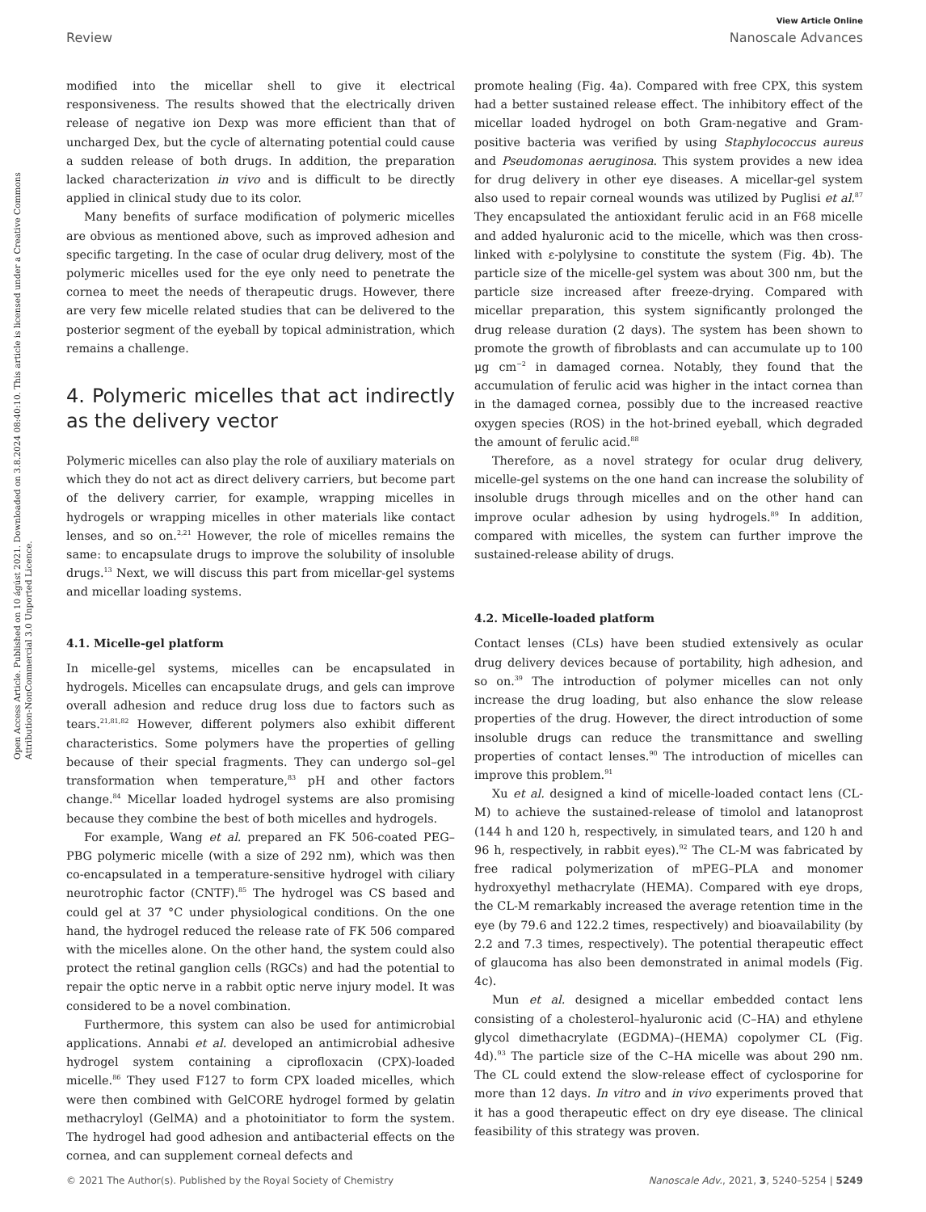Open Access Article. Published on 10 ágúst 2021. Downloaded on 3.8.2024 08:40:10. This article is licensed under a Creative Commons Attribution-NonCommercial 3.0 Unported Licence.
View Article Online
Review Nanoscale Advances
modified into the micellar shell to give it electrical responsiveness. The results showed that the electrically driven release of negative ion Dexp was more efficient than that of uncharged Dex, but the cycle of alternating potential could cause a sudden release of both drugs. In addition, the preparation lacked characterization in vivo and is difficult to be directly applied in clinical study due to its color.
Many benefits of surface modification of polymeric micelles are obvious as mentioned above, such as improved adhesion and specific targeting. In the case of ocular drug delivery, most of the polymeric micelles used for the eye only need to penetrate the cornea to meet the needs of therapeutic drugs. However, there are very few micelle related studies that can be delivered to the posterior segment of the eyeball by topical administration, which remains a challenge.
4. Polymeric micelles that act indirectly as the delivery vector
Polymeric micelles can also play the role of auxiliary materials on which they do not act as direct delivery carriers, but become part of the delivery carrier, for example, wrapping micelles in hydrogels or wrapping micelles in other materials like contact lenses, and so on.<sup>2,21</sup> However, the role of micelles remains the same: to encapsulate drugs to improve the solubility of insoluble drugs.<sup>13</sup> Next, we will discuss this part from micellar-gel systems and micellar loading systems.
4.1. Micelle-gel platform
In micelle-gel systems, micelles can be encapsulated in hydrogels. Micelles can encapsulate drugs, and gels can improve overall adhesion and reduce drug loss due to factors such as tears.<sup>21,81,82</sup> However, different polymers also exhibit different characteristics. Some polymers have the properties of gelling because of their special fragments. They can undergo sol–gel transformation when temperature,<sup>83</sup> pH and other factors change.<sup>84</sup> Micellar loaded hydrogel systems are also promising because they combine the best of both micelles and hydrogels.
For example, Wang et al. prepared an FK 506-coated PEG–PBG polymeric micelle (with a size of 292 nm), which was then co-encapsulated in a temperature-sensitive hydrogel with ciliary neurotrophic factor (CNTF).<sup>85</sup> The hydrogel was CS based and could gel at 37 °C under physiological conditions. On the one hand, the hydrogel reduced the release rate of FK 506 compared with the micelles alone. On the other hand, the system could also protect the retinal ganglion cells (RGCs) and had the potential to repair the optic nerve in a rabbit optic nerve injury model. It was considered to be a novel combination.
Furthermore, this system can also be used for antimicrobial applications. Annabi et al. developed an antimicrobial adhesive hydrogel system containing a ciprofloxacin (CPX)-loaded micelle.<sup>86</sup> They used F127 to form CPX loaded micelles, which were then combined with GelCORE hydrogel formed by gelatin methacryloyl (GelMA) and a photoinitiator to form the system. The hydrogel had good adhesion and antibacterial effects on the cornea, and can supplement corneal defects and
promote healing (Fig. 4a). Compared with free CPX, this system had a better sustained release effect. The inhibitory effect of the micellar loaded hydrogel on both Gram-negative and Gram-positive bacteria was verified by using Staphylococcus aureus and Pseudomonas aeruginosa. This system provides a new idea for drug delivery in other eye diseases. A micellar-gel system also used to repair corneal wounds was utilized by Puglisi et al.<sup>87</sup> They encapsulated the antioxidant ferulic acid in an F68 micelle and added hyaluronic acid to the micelle, which was then cross-linked with ε-polylysine to constitute the system (Fig. 4b). The particle size of the micelle-gel system was about 300 nm, but the particle size increased after freeze-drying. Compared with micellar preparation, this system significantly prolonged the drug release duration (2 days). The system has been shown to promote the growth of fibroblasts and can accumulate up to 100 μg cm<sup>−2</sup> in damaged cornea. Notably, they found that the accumulation of ferulic acid was higher in the intact cornea than in the damaged cornea, possibly due to the increased reactive oxygen species (ROS) in the hot-brined eyeball, which degraded the amount of ferulic acid.<sup>88</sup>
Therefore, as a novel strategy for ocular drug delivery, micelle-gel systems on the one hand can increase the solubility of insoluble drugs through micelles and on the other hand can improve ocular adhesion by using hydrogels.<sup>89</sup> In addition, compared with micelles, the system can further improve the sustained-release ability of drugs.
4.2. Micelle-loaded platform
Contact lenses (CLs) have been studied extensively as ocular drug delivery devices because of portability, high adhesion, and so on.<sup>39</sup> The introduction of polymer micelles can not only increase the drug loading, but also enhance the slow release properties of the drug. However, the direct introduction of some insoluble drugs can reduce the transmittance and swelling properties of contact lenses.<sup>90</sup> The introduction of micelles can improve this problem.<sup>91</sup>
Xu et al. designed a kind of micelle-loaded contact lens (CL-M) to achieve the sustained-release of timolol and latanoprost (144 h and 120 h, respectively, in simulated tears, and 120 h and 96 h, respectively, in rabbit eyes).<sup>92</sup> The CL-M was fabricated by free radical polymerization of mPEG–PLA and monomer hydroxyethyl methacrylate (HEMA). Compared with eye drops, the CL-M remarkably increased the average retention time in the eye (by 79.6 and 122.2 times, respectively) and bioavailability (by 2.2 and 7.3 times, respectively). The potential therapeutic effect of glaucoma has also been demonstrated in animal models (Fig. 4c).
Mun et al. designed a micellar embedded contact lens consisting of a cholesterol–hyaluronic acid (C–HA) and ethylene glycol dimethacrylate (EGDMA)–(HEMA) copolymer CL (Fig. 4d).<sup>93</sup> The particle size of the C–HA micelle was about 290 nm. The CL could extend the slow-release effect of cyclosporine for more than 12 days. In vitro and in vivo experiments proved that it has a good therapeutic effect on dry eye disease. The clinical feasibility of this strategy was proven.
© 2021 The Author(s). Published by the Royal Society of Chemistry Nanoscale Adv., 2021, 3, 5240–5254 | 5249